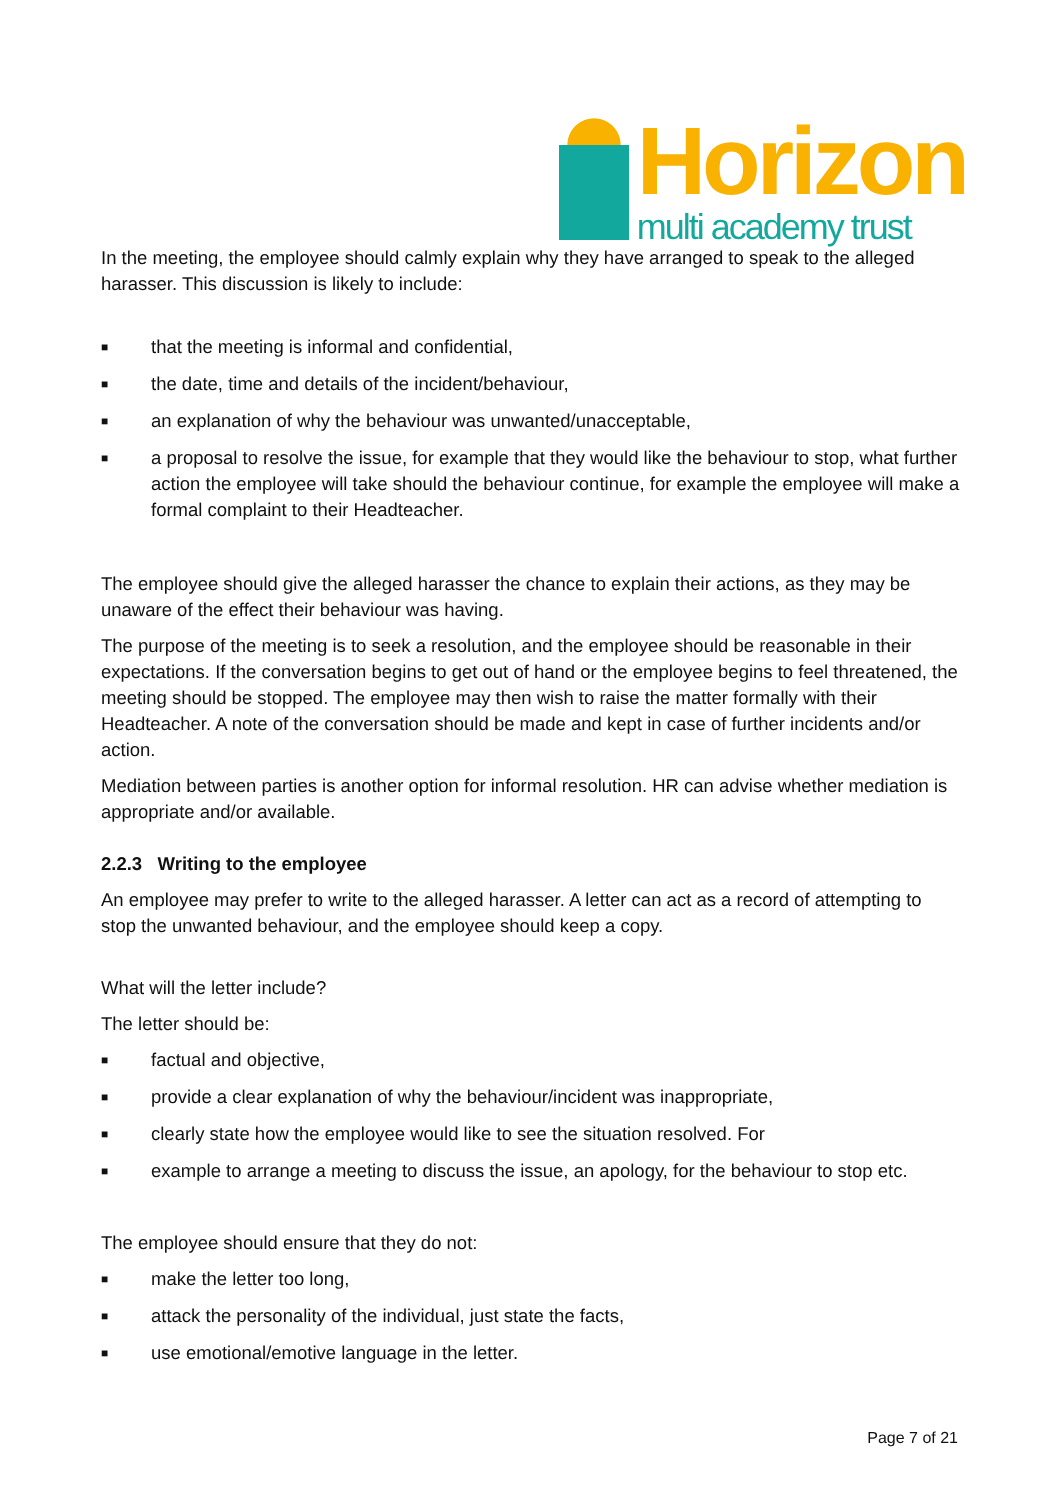Horizon
multi academy trust
In the meeting, the employee should calmly explain why they have arranged to speak to the alleged harasser. This discussion is likely to include:
■ that the meeting is informal and confidential,
■ the date, time and details of the incident/behaviour,
■ an explanation of why the behaviour was unwanted/unacceptable,
■ a proposal to resolve the issue, for example that they would like the behaviour to stop, what further action the employee will take should the behaviour continue, for example the employee will make a formal complaint to their Headteacher.
The employee should give the alleged harasser the chance to explain their actions, as they may be unaware of the effect their behaviour was having.
The purpose of the meeting is to seek a resolution, and the employee should be reasonable in their expectations. If the conversation begins to get out of hand or the employee begins to feel threatened, the meeting should be stopped. The employee may then wish to raise the matter formally with their Headteacher. A note of the conversation should be made and kept in case of further incidents and/or action.
Mediation between parties is another option for informal resolution. HR can advise whether mediation is appropriate and/or available.
2.2.3 Writing to the employee
An employee may prefer to write to the alleged harasser. A letter can act as a record of attempting to stop the unwanted behaviour, and the employee should keep a copy.
What will the letter include?
The letter should be:
■ factual and objective,
■ provide a clear explanation of why the behaviour/incident was inappropriate,
■ clearly state how the employee would like to see the situation resolved. For
■ example to arrange a meeting to discuss the issue, an apology, for the behaviour to stop etc.
The employee should ensure that they do not:
■ make the letter too long,
■ attack the personality of the individual, just state the facts,
■ use emotional/emotive language in the letter.
Page 7 of 21